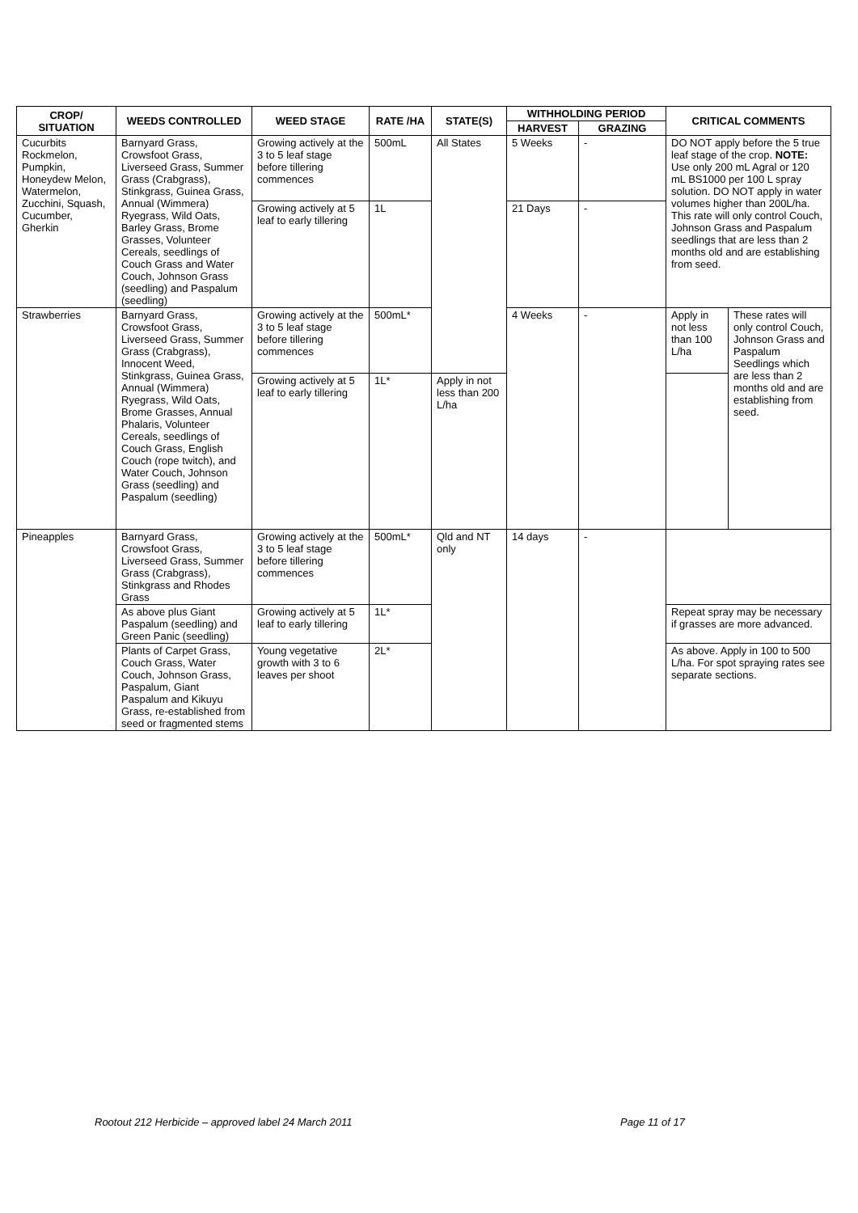| CROP/ SITUATION | WEEDS CONTROLLED | WEED STAGE | RATE /HA | STATE(S) | WITHHOLDING PERIOD | | CRITICAL COMMENTS | |
| --- | --- | --- | --- | --- | --- | --- | --- | --- |
| | | | | | HARVEST | GRAZING | | |
| Cucurbits Rockmelon, Pumpkin, Honeydew Melon, Watermelon, Zucchini, Squash, Cucumber, Gherkin | Barnyard Grass, Crowsfoot Grass, Liverseed Grass, Summer Grass (Crabgrass), Stinkgrass, Guinea Grass, Annual (Wimmera) Ryegrass, Wild Oats, Barley Grass, Brome Grasses, Volunteer Cereals, seedlings of Couch Grass and Water Couch, Johnson Grass (seedling) and Paspalum (seedling) | Growing actively at the 3 to 5 leaf stage before tillering commences | 500mL | All States | 5 Weeks | - | DO NOT apply before the 5 true leaf stage of the crop. NOTE: Use only 200 mL Agral or 120 mL BS1000 per 100 L spray solution. DO NOT apply in water volumes higher than 200L/ha. This rate will only control Couch, Johnson Grass and Paspalum seedlings that are less than 2 months old and are establishing from seed. | |
| | | Growing actively at 5 leaf to early tillering | 1L | | 21 Days | - | | |
| Strawberries | Barnyard Grass, Crowsfoot Grass, Liverseed Grass, Summer Grass (Crabgrass), Innocent Weed, Stinkgrass, Guinea Grass, Annual (Wimmera) Ryegrass, Wild Oats, Brome Grasses, Annual Phalaris, Volunteer Cereals, seedlings of Couch Grass, English Couch (rope twitch), and Water Couch, Johnson Grass (seedling) and Paspalum (seedling) | Growing actively at the 3 to 5 leaf stage before tillering commences | 500mL* | | 4 Weeks | - | Apply in not less than 100 L/ha | These rates will only control Couch, Johnson Grass and Paspalum Seedlings which are less than 2 months old and are establishing from seed. |
| | | Growing actively at 5 leaf to early tillering | 1L* | Apply in not less than 200 L/ha | | | | |
| Pineapples | Barnyard Grass, Crowsfoot Grass, Liverseed Grass, Summer Grass (Crabgrass), Stinkgrass and Rhodes Grass | Growing actively at the 3 to 5 leaf stage before tillering commences | 500mL* | Qld and NT only | 14 days | - | | |
| | As above plus Giant Paspalum (seedling) and Green Panic (seedling) | Growing actively at 5 leaf to early tillering | 1L* | | | | Repeat spray may be necessary if grasses are more advanced. | |
| | Plants of Carpet Grass, Couch Grass, Water Couch, Johnson Grass, Paspalum, Giant Paspalum and Kikuyu Grass, re-established from seed or fragmented stems | Young vegetative growth with 3 to 6 leaves per shoot | 2L* | | | | As above. Apply in 100 to 500 L/ha. For spot spraying rates see separate sections. | |
Rootout 212 Herbicide – approved label 24 March 2011 Page 11 of 17